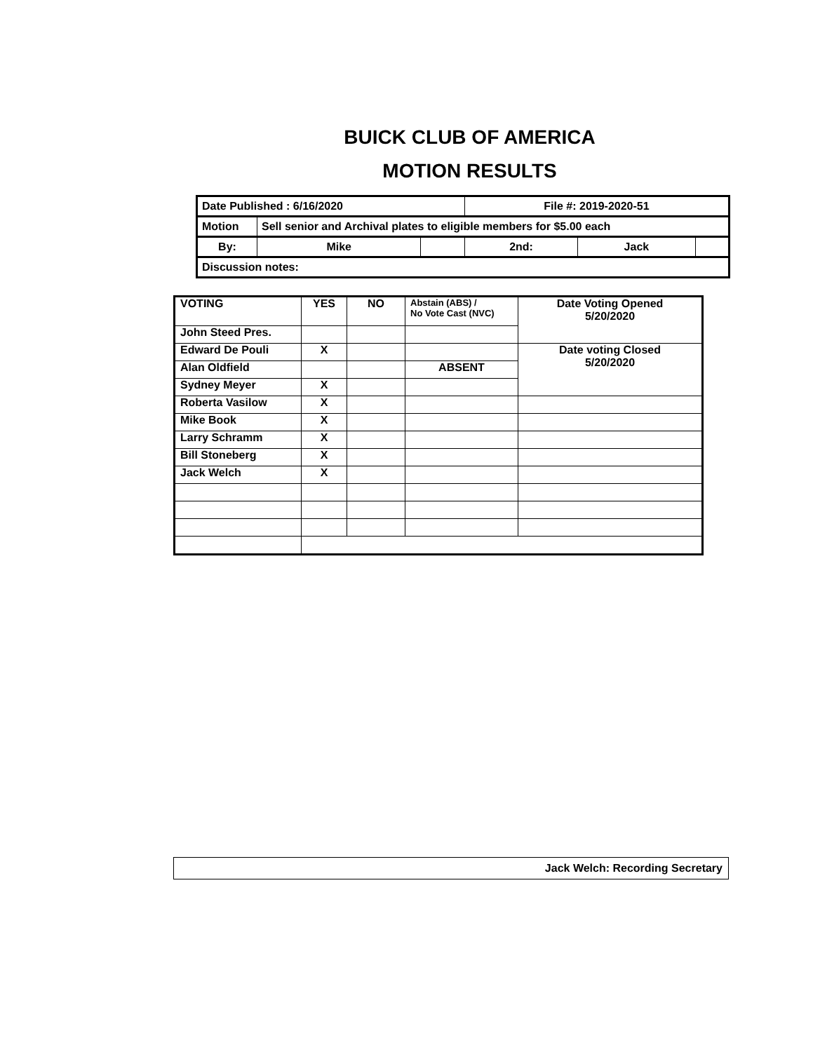BUICK CLUB OF AMERICA
MOTION RESULTS
| Date Published : 6/16/2020 | | | File #: 2019-2020-51 | | |
| Motion | Sell senior and Archival plates to eligible members for $5.00 each | | | | |
| By: | Mike | | 2nd: | Jack | |
| Discussion notes: | | | | | |
| VOTING | YES | NO | Abstain (ABS) / No Vote Cast (NVC) | Date Voting Opened 5/20/2020 |
| --- | --- | --- | --- | --- |
| John Steed Pres. | | | | |
| Edward De Pouli | X | | | Date voting Closed 5/20/2020 |
| Alan Oldfield | | | ABSENT | |
| Sydney Meyer | X | | | |
| Roberta Vasilow | X | | | |
| Mike Book | X | | | |
| Larry Schramm | X | | | |
| Bill Stoneberg | X | | | |
| Jack Welch | X | | | |
Jack Welch: Recording Secretary